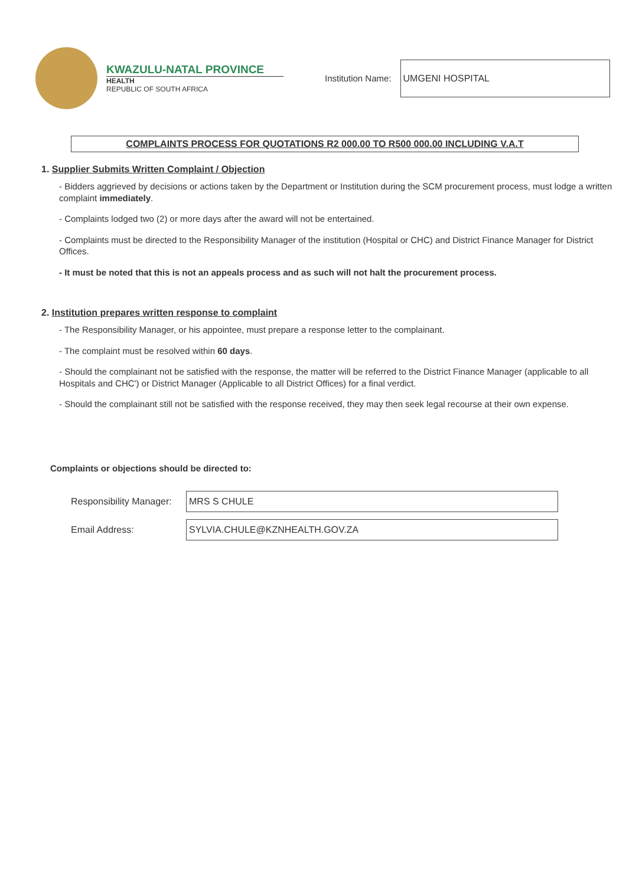KWAZULU-NATAL PROVINCE
HEALTH
REPUBLIC OF SOUTH AFRICA
Institution Name:
UMGENI HOSPITAL
COMPLAINTS PROCESS FOR QUOTATIONS R2 000.00 TO R500 000.00 INCLUDING V.A.T
1. Supplier Submits Written Complaint / Objection
- Bidders aggrieved by decisions or actions taken by the Department or Institution during the SCM procurement process, must lodge a written complaint immediately.
- Complaints lodged two (2) or more days after the award will not be entertained.
- Complaints must be directed to the Responsibility Manager of the institution (Hospital or CHC) and District Finance Manager for District Offices.
- It must be noted that this is not an appeals process and as such will not halt the procurement process.
2. Institution prepares written response to complaint
- The Responsibility Manager, or his appointee, must prepare a response letter to the complainant.
- The complaint must be resolved within 60 days.
- Should the complainant not be satisfied with the response, the matter will be referred to the District Finance Manager (applicable to all Hospitals and CHC') or District Manager (Applicable to all District Offices) for a final verdict.
- Should the complainant still not be satisfied with the response received, they may then seek legal recourse at their own expense.
Complaints or objections should be directed to:
Responsibility Manager:
MRS S CHULE
Email Address:
SYLVIA.CHULE@KZNHEALTH.GOV.ZA